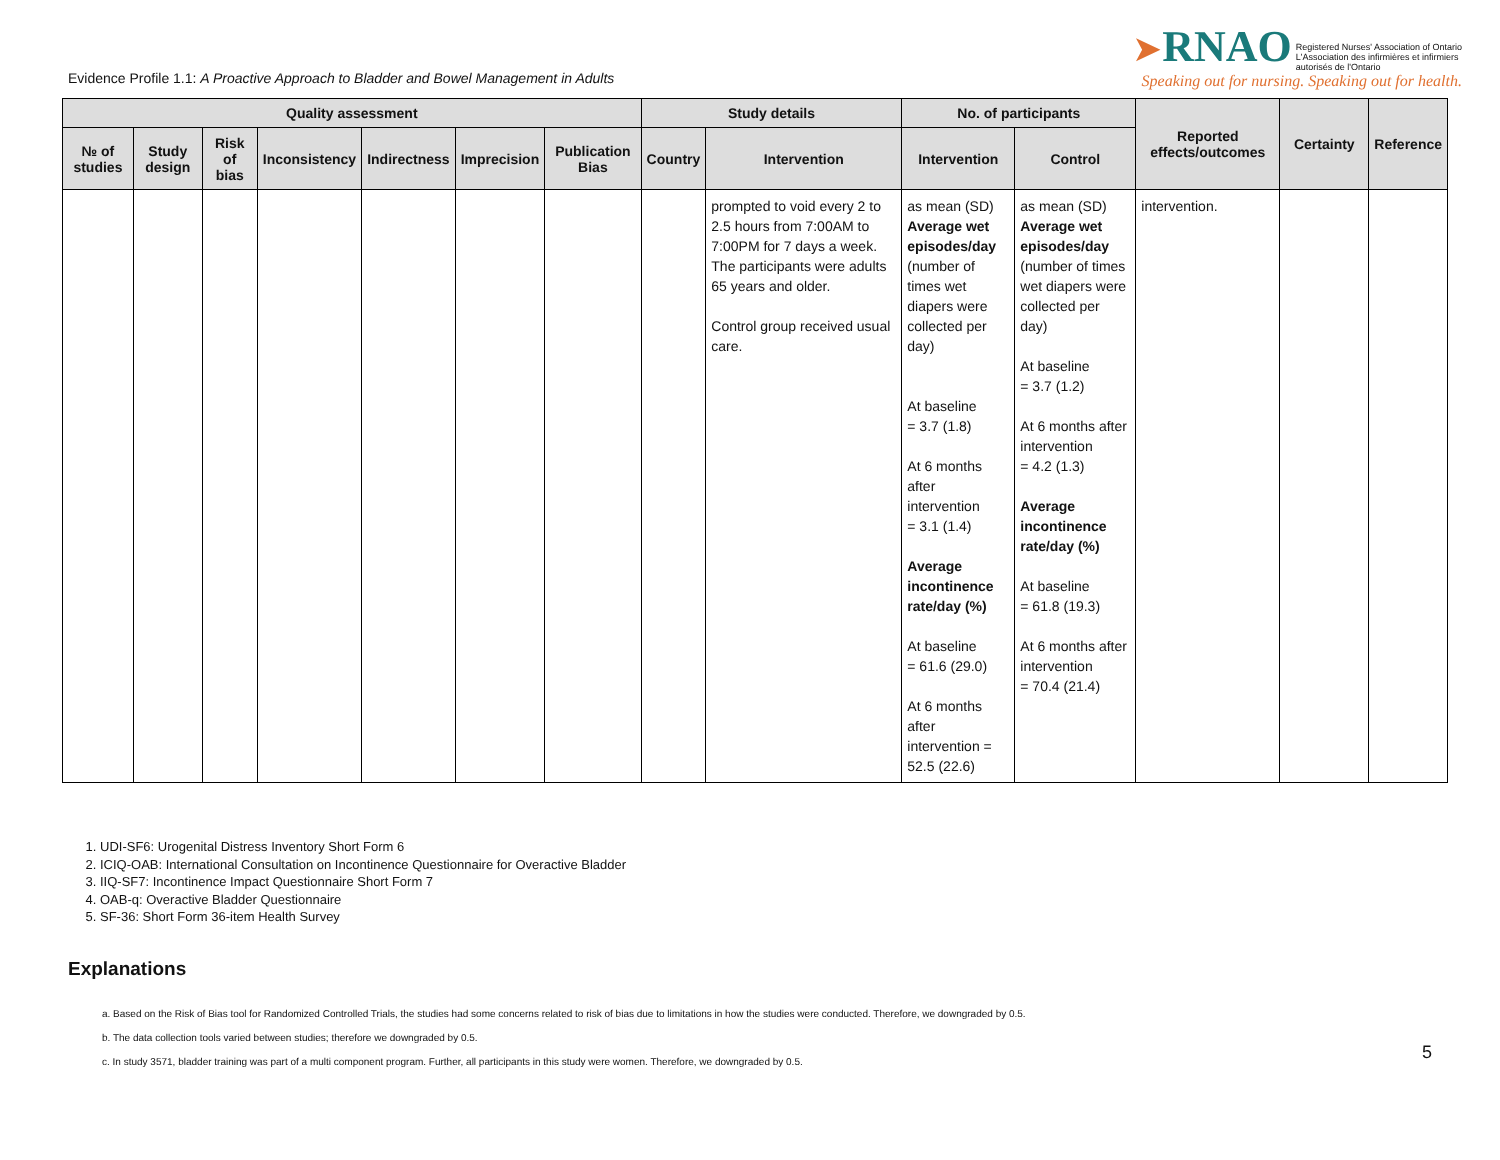Evidence Profile 1.1: A Proactive Approach to Bladder and Bowel Management in Adults
➤RNAO Registered Nurses' Association of Ontario
L'Association des infirmières et infirmiers
autorisés de l'Ontario
Speaking out for nursing. Speaking out for health.
| Quality assessment | | | | | | | Study details | | No. of participants | | Reported effects/outcomes | Certainty | Reference |
| --- | --- | --- | --- | --- | --- | --- | --- | --- | --- | --- | --- | --- | --- |
| № of studies | Study design | Risk of bias | Inconsistency | Indirectness | Imprecision | Publication Bias | Country | Intervention | Intervention | Control | | | |
| | | | | | | | | prompted to void every 2 to 2.5 hours from 7:00AM to 7:00PM for 7 days a week. The participants were adults 65 years and older. Control group received usual care. | as mean (SD) Average wet episodes/day (number of times wet diapers were collected per day) At baseline = 3.7 (1.8) At 6 months after intervention = 3.1 (1.4) Average incontinence rate/day (%) At baseline = 61.6 (29.0) At 6 months after intervention = 52.5 (22.6) | as mean (SD) Average wet episodes/day (number of times wet diapers were collected per day) At baseline = 3.7 (1.2) At 6 months after intervention = 4.2 (1.3) Average incontinence rate/day (%) At baseline = 61.8 (19.3) At 6 months after intervention = 70.4 (21.4) | intervention. | | |
1. UDI-SF6: Urogenital Distress Inventory Short Form 6
2. ICIQ-OAB: International Consultation on Incontinence Questionnaire for Overactive Bladder
3. IIQ-SF7: Incontinence Impact Questionnaire Short Form 7
4. OAB-q: Overactive Bladder Questionnaire
5. SF-36: Short Form 36-item Health Survey
Explanations
a. Based on the Risk of Bias tool for Randomized Controlled Trials, the studies had some concerns related to risk of bias due to limitations in how the studies were conducted. Therefore, we downgraded by 0.5.
b. The data collection tools varied between studies; therefore we downgraded by 0.5.
c. In study 3571, bladder training was part of a multi component program. Further, all participants in this study were women. Therefore, we downgraded by 0.5.
5